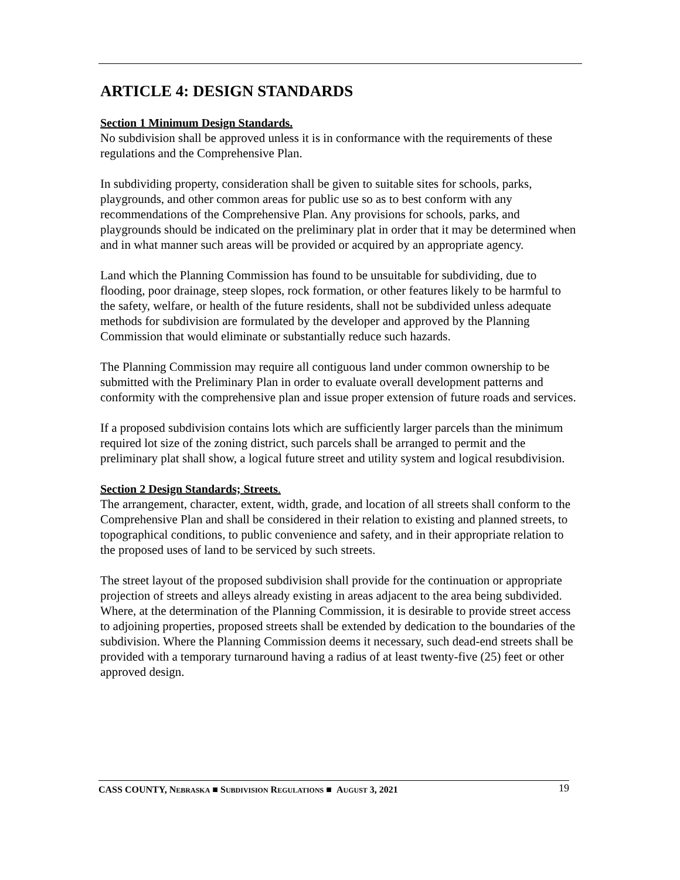ARTICLE 4: DESIGN STANDARDS
Section 1 Minimum Design Standards.
No subdivision shall be approved unless it is in conformance with the requirements of these regulations and the Comprehensive Plan.
In subdividing property, consideration shall be given to suitable sites for schools, parks, playgrounds, and other common areas for public use so as to best conform with any recommendations of the Comprehensive Plan. Any provisions for schools, parks, and playgrounds should be indicated on the preliminary plat in order that it may be determined when and in what manner such areas will be provided or acquired by an appropriate agency.
Land which the Planning Commission has found to be unsuitable for subdividing, due to flooding, poor drainage, steep slopes, rock formation, or other features likely to be harmful to the safety, welfare, or health of the future residents, shall not be subdivided unless adequate methods for subdivision are formulated by the developer and approved by the Planning Commission that would eliminate or substantially reduce such hazards.
The Planning Commission may require all contiguous land under common ownership to be submitted with the Preliminary Plan in order to evaluate overall development patterns and conformity with the comprehensive plan and issue proper extension of future roads and services.
If a proposed subdivision contains lots which are sufficiently larger parcels than the minimum required lot size of the zoning district, such parcels shall be arranged to permit and the preliminary plat shall show, a logical future street and utility system and logical resubdivision.
Section 2 Design Standards; Streets.
The arrangement, character, extent, width, grade, and location of all streets shall conform to the Comprehensive Plan and shall be considered in their relation to existing and planned streets, to topographical conditions, to public convenience and safety, and in their appropriate relation to the proposed uses of land to be serviced by such streets.
The street layout of the proposed subdivision shall provide for the continuation or appropriate projection of streets and alleys already existing in areas adjacent to the area being subdivided. Where, at the determination of the Planning Commission, it is desirable to provide street access to adjoining properties, proposed streets shall be extended by dedication to the boundaries of the subdivision. Where the Planning Commission deems it necessary, such dead-end streets shall be provided with a temporary turnaround having a radius of at least twenty-five (25) feet or other approved design.
CASS COUNTY, NEBRASKA ■ SUBDIVISION REGULATIONS ■ AUGUST 3, 2021 19